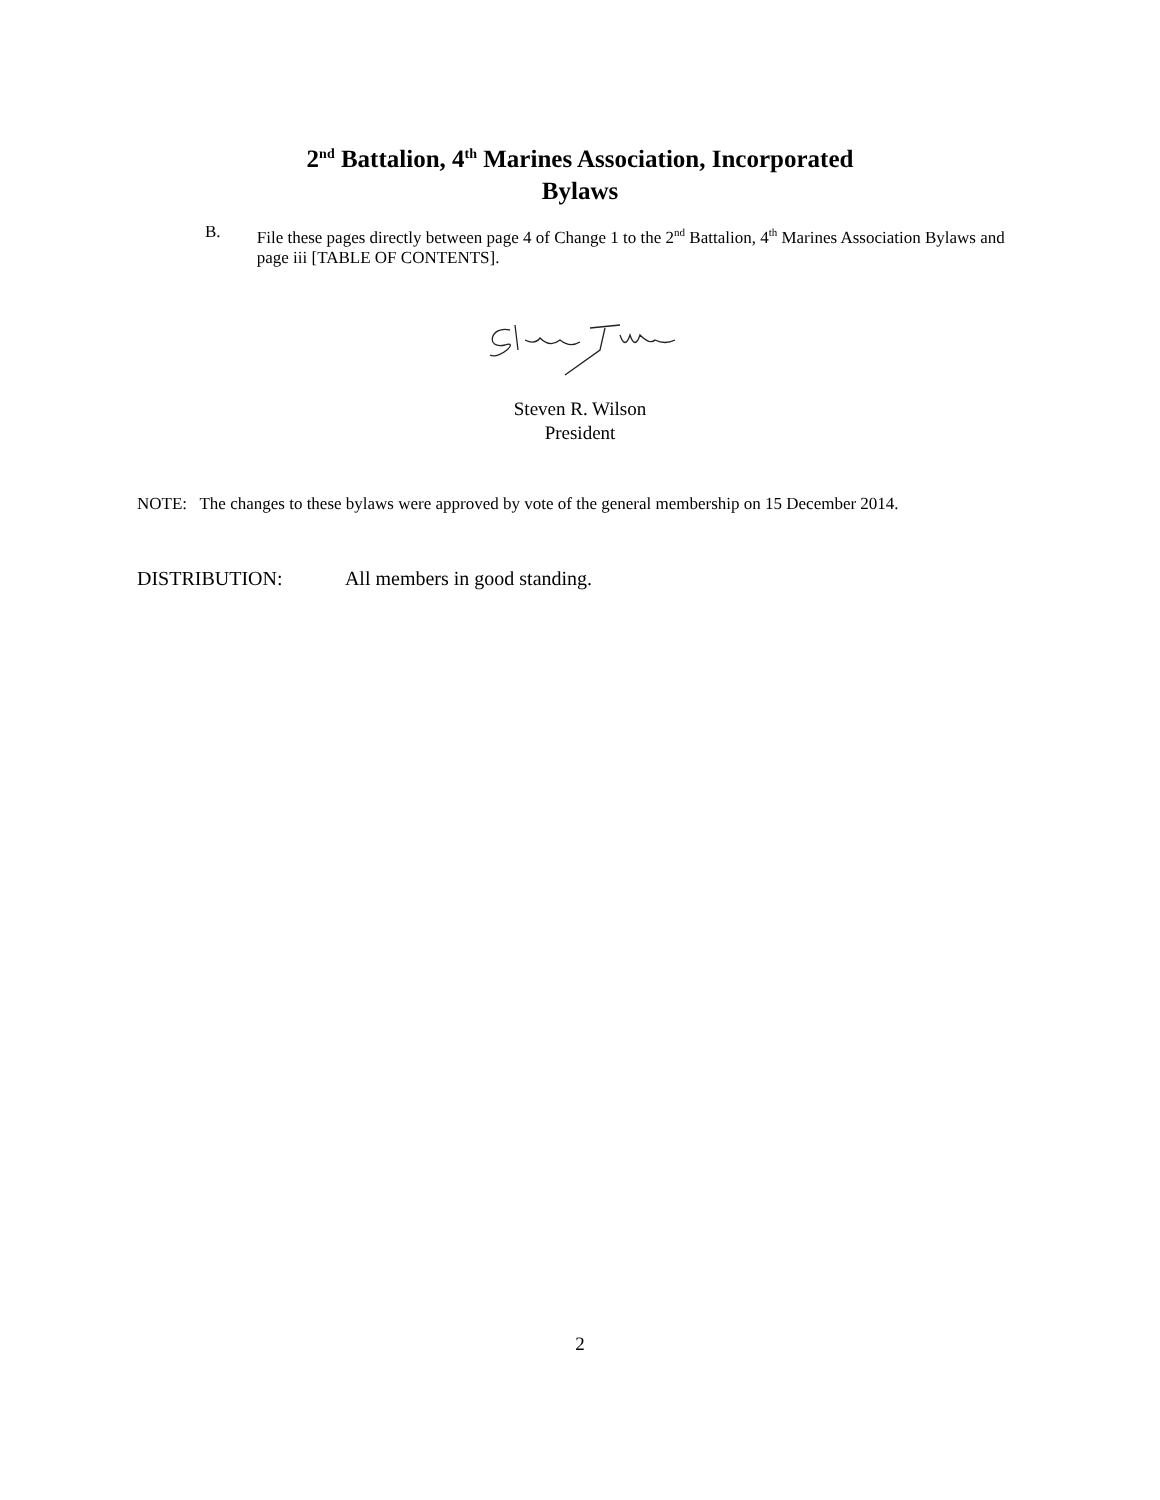2<sup>nd</sup> Battalion, 4<sup>th</sup> Marines Association, Incorporated
Bylaws
B. File these pages directly between page 4 of Change 1 to the 2<sup>nd</sup> Battalion, 4<sup>th</sup> Marines Association Bylaws and page iii [TABLE OF CONTENTS].
Steven R. Wilson
President
NOTE: The changes to these bylaws were approved by vote of the general membership on 15 December 2014.
DISTRIBUTION: All members in good standing.
2